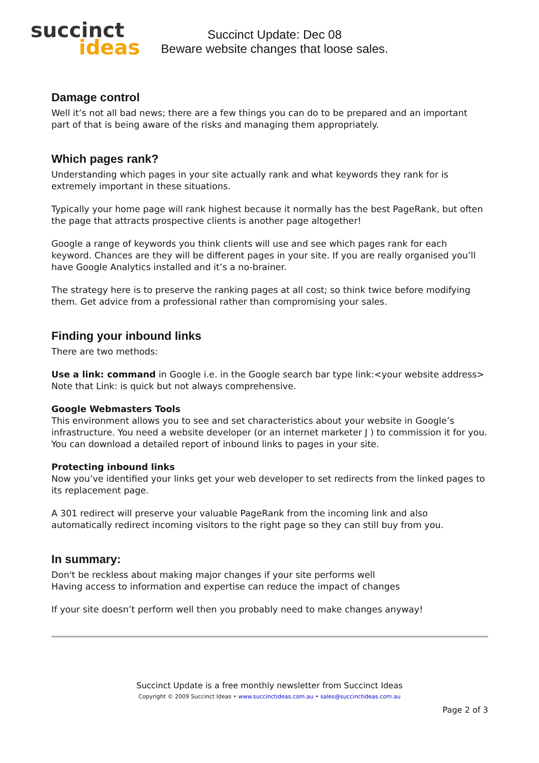succinct
ideas
Succinct Update: Dec 08
Beware website changes that loose sales.
Damage control
Well it’s not all bad news; there are a few things you can do to be prepared and an important part of that is being aware of the risks and managing them appropriately.
Which pages rank?
Understanding which pages in your site actually rank and what keywords they rank for is extremely important in these situations.
Typically your home page will rank highest because it normally has the best PageRank, but often the page that attracts prospective clients is another page altogether!
Google a range of keywords you think clients will use and see which pages rank for each keyword. Chances are they will be different pages in your site. If you are really organised you’ll have Google Analytics installed and it’s a no-brainer.
The strategy here is to preserve the ranking pages at all cost; so think twice before modifying them. Get advice from a professional rather than compromising your sales.
Finding your inbound links
There are two methods:
Use a link: command in Google i.e. in the Google search bar type link:<your website address>
Note that Link: is quick but not always comprehensive.
Google Webmasters Tools
This environment allows you to see and set characteristics about your website in Google’s infrastructure. You need a website developer (or an internet marketer J ) to commission it for you. You can download a detailed report of inbound links to pages in your site.
Protecting inbound links
Now you’ve identified your links get your web developer to set redirects from the linked pages to its replacement page.
A 301 redirect will preserve your valuable PageRank from the incoming link and also automatically redirect incoming visitors to the right page so they can still buy from you.
In summary:
Don't be reckless about making major changes if your site performs well
Having access to information and expertise can reduce the impact of changes
If your site doesn’t perform well then you probably need to make changes anyway!
Succinct Update is a free monthly newsletter from Succinct Ideas
Copyright © 2009 Succinct Ideas • www.succinctideas.com.au • sales@succinctideas.com.au
Page 2 of 3